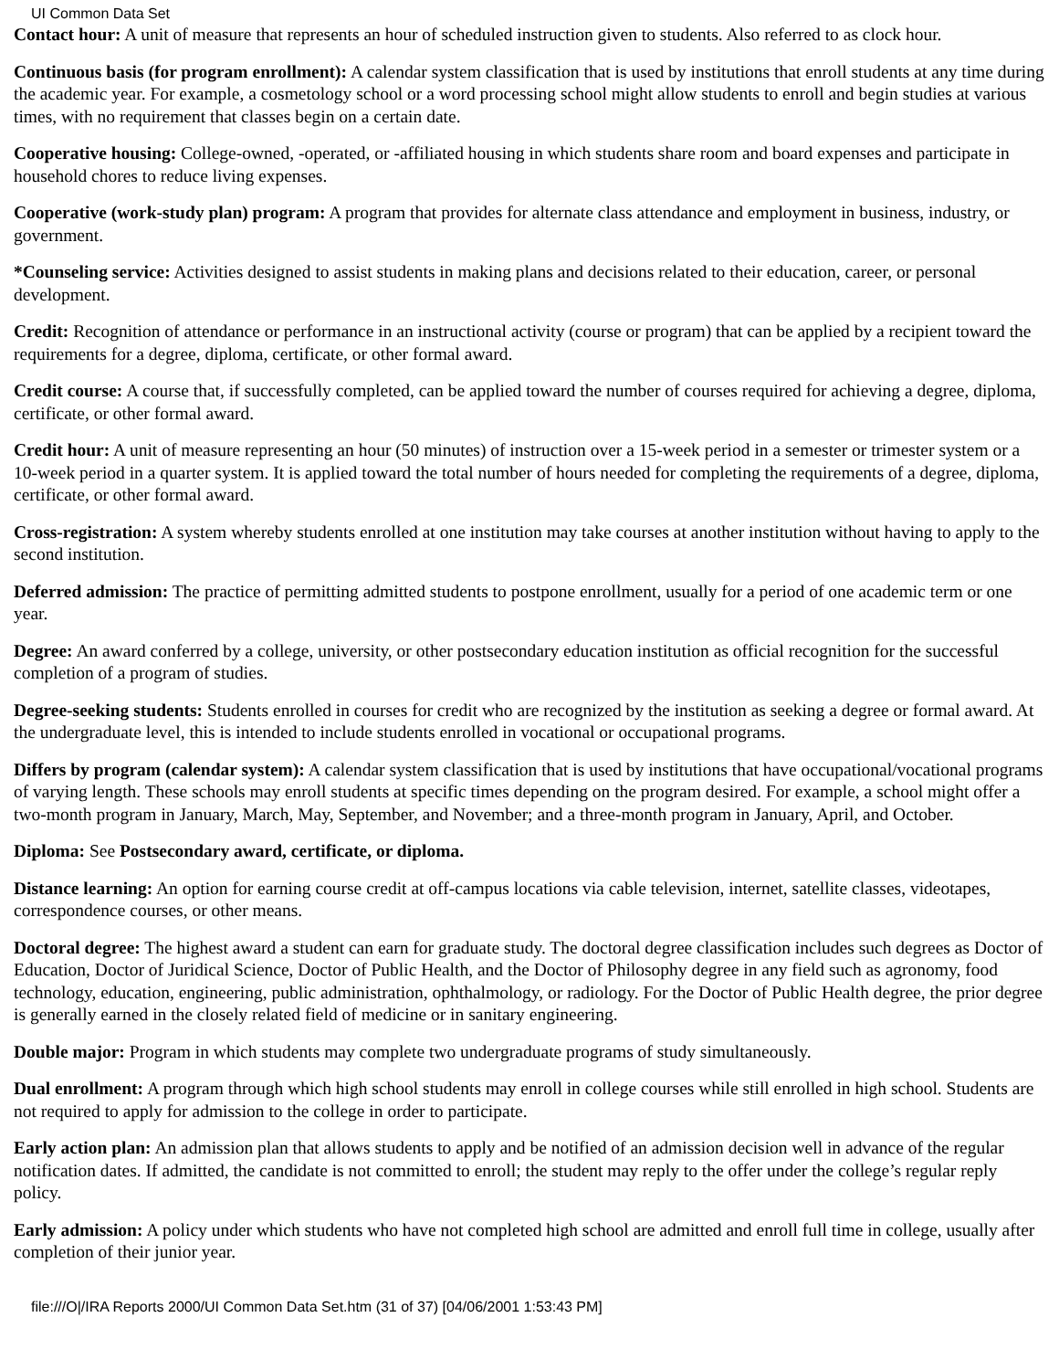UI Common Data Set
Contact hour: A unit of measure that represents an hour of scheduled instruction given to students. Also referred to as clock hour.
Continuous basis (for program enrollment): A calendar system classification that is used by institutions that enroll students at any time during the academic year. For example, a cosmetology school or a word processing school might allow students to enroll and begin studies at various times, with no requirement that classes begin on a certain date.
Cooperative housing: College-owned, -operated, or -affiliated housing in which students share room and board expenses and participate in household chores to reduce living expenses.
Cooperative (work-study plan) program: A program that provides for alternate class attendance and employment in business, industry, or government.
*Counseling service: Activities designed to assist students in making plans and decisions related to their education, career, or personal development.
Credit: Recognition of attendance or performance in an instructional activity (course or program) that can be applied by a recipient toward the requirements for a degree, diploma, certificate, or other formal award.
Credit course: A course that, if successfully completed, can be applied toward the number of courses required for achieving a degree, diploma, certificate, or other formal award.
Credit hour: A unit of measure representing an hour (50 minutes) of instruction over a 15-week period in a semester or trimester system or a 10-week period in a quarter system. It is applied toward the total number of hours needed for completing the requirements of a degree, diploma, certificate, or other formal award.
Cross-registration: A system whereby students enrolled at one institution may take courses at another institution without having to apply to the second institution.
Deferred admission: The practice of permitting admitted students to postpone enrollment, usually for a period of one academic term or one year.
Degree: An award conferred by a college, university, or other postsecondary education institution as official recognition for the successful completion of a program of studies.
Degree-seeking students: Students enrolled in courses for credit who are recognized by the institution as seeking a degree or formal award. At the undergraduate level, this is intended to include students enrolled in vocational or occupational programs.
Differs by program (calendar system): A calendar system classification that is used by institutions that have occupational/vocational programs of varying length. These schools may enroll students at specific times depending on the program desired. For example, a school might offer a two-month program in January, March, May, September, and November; and a three-month program in January, April, and October.
Diploma: See Postsecondary award, certificate, or diploma.
Distance learning: An option for earning course credit at off-campus locations via cable television, internet, satellite classes, videotapes, correspondence courses, or other means.
Doctoral degree: The highest award a student can earn for graduate study. The doctoral degree classification includes such degrees as Doctor of Education, Doctor of Juridical Science, Doctor of Public Health, and the Doctor of Philosophy degree in any field such as agronomy, food technology, education, engineering, public administration, ophthalmology, or radiology. For the Doctor of Public Health degree, the prior degree is generally earned in the closely related field of medicine or in sanitary engineering.
Double major: Program in which students may complete two undergraduate programs of study simultaneously.
Dual enrollment: A program through which high school students may enroll in college courses while still enrolled in high school. Students are not required to apply for admission to the college in order to participate.
Early action plan: An admission plan that allows students to apply and be notified of an admission decision well in advance of the regular notification dates. If admitted, the candidate is not committed to enroll; the student may reply to the offer under the college’s regular reply policy.
Early admission: A policy under which students who have not completed high school are admitted and enroll full time in college, usually after completion of their junior year.
file:///O|/IRA Reports 2000/UI Common Data Set.htm (31 of 37) [04/06/2001 1:53:43 PM]